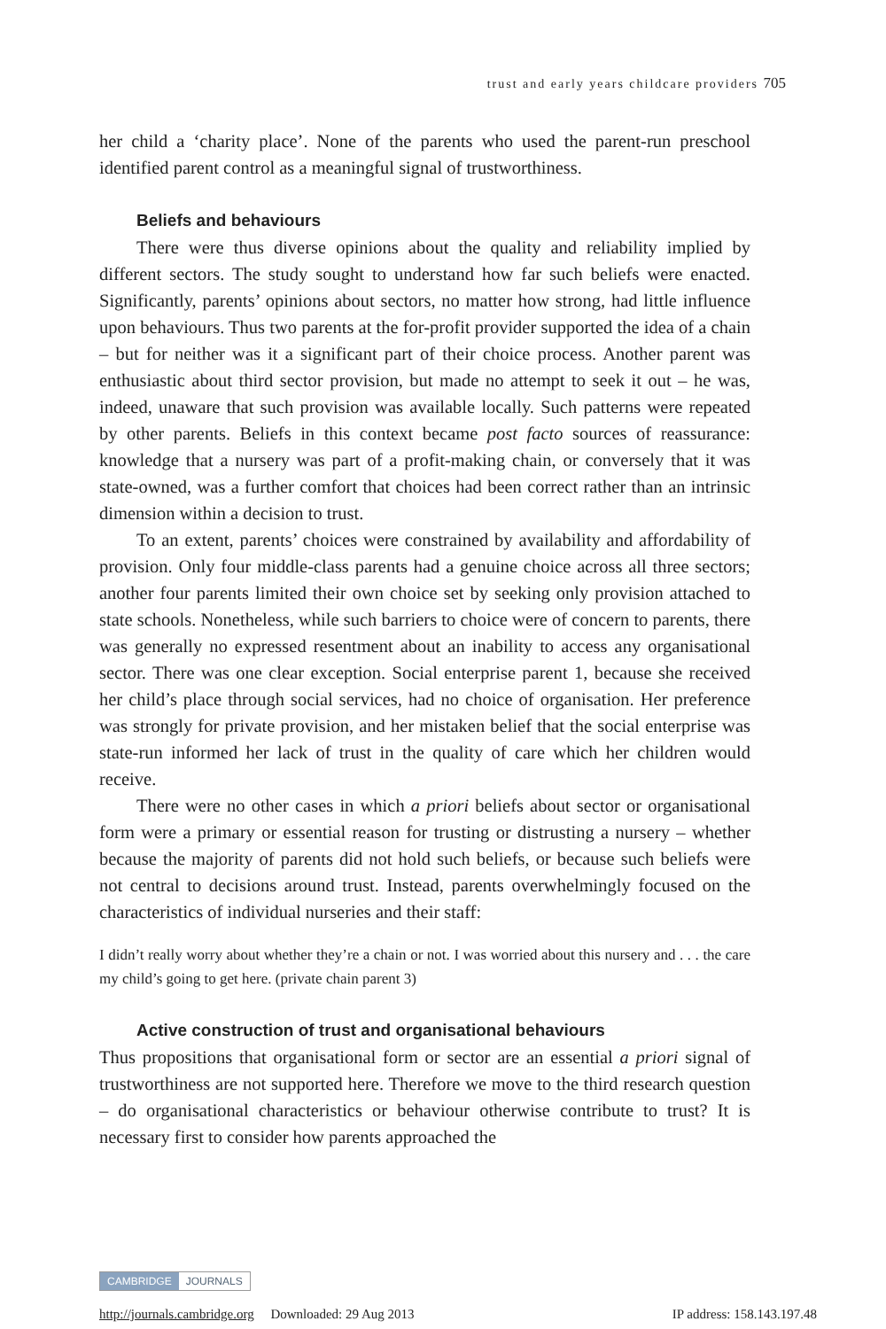trust and early years childcare providers 705
her child a ‘charity place’. None of the parents who used the parent-run preschool identified parent control as a meaningful signal of trustworthiness.
Beliefs and behaviours
There were thus diverse opinions about the quality and reliability implied by different sectors. The study sought to understand how far such beliefs were enacted. Significantly, parents’ opinions about sectors, no matter how strong, had little influence upon behaviours. Thus two parents at the for-profit provider supported the idea of a chain – but for neither was it a significant part of their choice process. Another parent was enthusiastic about third sector provision, but made no attempt to seek it out – he was, indeed, unaware that such provision was available locally. Such patterns were repeated by other parents. Beliefs in this context became post facto sources of reassurance: knowledge that a nursery was part of a profit-making chain, or conversely that it was state-owned, was a further comfort that choices had been correct rather than an intrinsic dimension within a decision to trust.
To an extent, parents’ choices were constrained by availability and affordability of provision. Only four middle-class parents had a genuine choice across all three sectors; another four parents limited their own choice set by seeking only provision attached to state schools. Nonetheless, while such barriers to choice were of concern to parents, there was generally no expressed resentment about an inability to access any organisational sector. There was one clear exception. Social enterprise parent 1, because she received her child’s place through social services, had no choice of organisation. Her preference was strongly for private provision, and her mistaken belief that the social enterprise was state-run informed her lack of trust in the quality of care which her children would receive.
There were no other cases in which a priori beliefs about sector or organisational form were a primary or essential reason for trusting or distrusting a nursery – whether because the majority of parents did not hold such beliefs, or because such beliefs were not central to decisions around trust. Instead, parents overwhelmingly focused on the characteristics of individual nurseries and their staff:
I didn’t really worry about whether they’re a chain or not. I was worried about this nursery and . . . the care my child’s going to get here. (private chain parent 3)
Active construction of trust and organisational behaviours
Thus propositions that organisational form or sector are an essential a priori signal of trustworthiness are not supported here. Therefore we move to the third research question – do organisational characteristics or behaviour otherwise contribute to trust? It is necessary first to consider how parents approached the
CAMBRIDGE JOURNALS
http://journals.cambridge.org Downloaded: 29 Aug 2013 IP address: 158.143.197.48